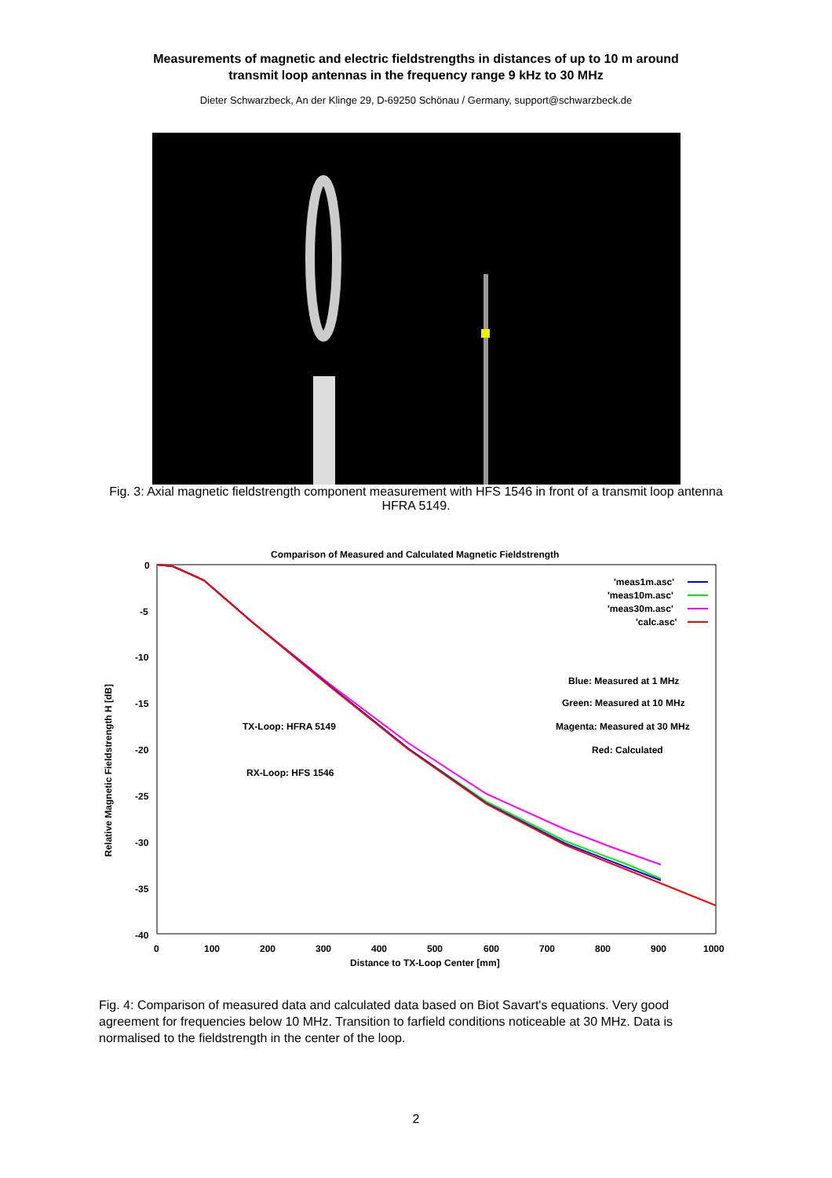Measurements of magnetic and electric fieldstrengths in distances of up to 10 m around
transmit loop antennas in the frequency range 9 kHz to 30 MHz
Dieter Schwarzbeck, An der Klinge 29, D-69250 Schönau / Germany, support@schwarzbeck.de
Fig. 3: Axial magnetic fieldstrength component measurement with HFS 1546 in front of a transmit loop antenna HFRA 5149.
Comparison of Measured and Calculated Magnetic Fieldstrength
0
-5
-10
-15
-20
-25
-30
-35
-40
0
100
200
300
400
500
600
700
800
900
1000
Distance to TX-Loop Center [mm]
Relative Magnetic Fieldstrength H [dB]
'meas1m.asc'
'meas10m.asc'
'meas30m.asc'
'calc.asc'
Blue: Measured at 1 MHz
Green: Measured at 10 MHz
Magenta: Measured at 30 MHz
Red: Calculated
TX-Loop: HFRA 5149
RX-Loop: HFS 1546
Fig. 4: Comparison of measured data and calculated data based on Biot Savart's equations. Very good agreement for frequencies below 10 MHz. Transition to farfield conditions noticeable at 30 MHz. Data is normalised to the fieldstrength in the center of the loop.
2